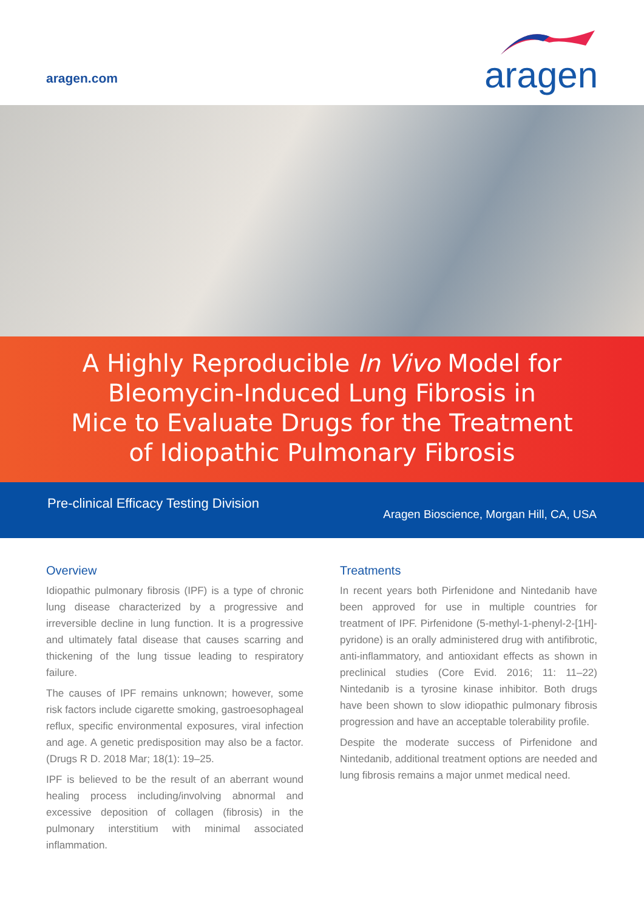aragen.com
aragen
A Highly Reproducible In Vivo Model for
Bleomycin-Induced Lung Fibrosis in
Mice to Evaluate Drugs for the Treatment
of Idiopathic Pulmonary Fibrosis
Pre-clinical Efficacy Testing Division
Aragen Bioscience, Morgan Hill, CA, USA
Overview
Idiopathic pulmonary fibrosis (IPF) is a type of chronic lung disease characterized by a progressive and irreversible decline in lung function. It is a progressive and ultimately fatal disease that causes scarring and thickening of the lung tissue leading to respiratory failure.
The causes of IPF remains unknown; however, some risk factors include cigarette smoking, gastroesophageal reflux, specific environmental exposures, viral infection and age. A genetic predisposition may also be a factor. (Drugs R D. 2018 Mar; 18(1): 19–25.
IPF is believed to be the result of an aberrant wound healing process including/involving abnormal and excessive deposition of collagen (fibrosis) in the pulmonary interstitium with minimal associated inflammation.
Treatments
In recent years both Pirfenidone and Nintedanib have been approved for use in multiple countries for treatment of IPF. Pirfenidone (5-methyl-1-phenyl-2-[1H]-pyridone) is an orally administered drug with antifibrotic, anti-inflammatory, and antioxidant effects as shown in preclinical studies (Core Evid. 2016; 11: 11–22) Nintedanib is a tyrosine kinase inhibitor. Both drugs have been shown to slow idiopathic pulmonary fibrosis progression and have an acceptable tolerability profile.
Despite the moderate success of Pirfenidone and Nintedanib, additional treatment options are needed and lung fibrosis remains a major unmet medical need.